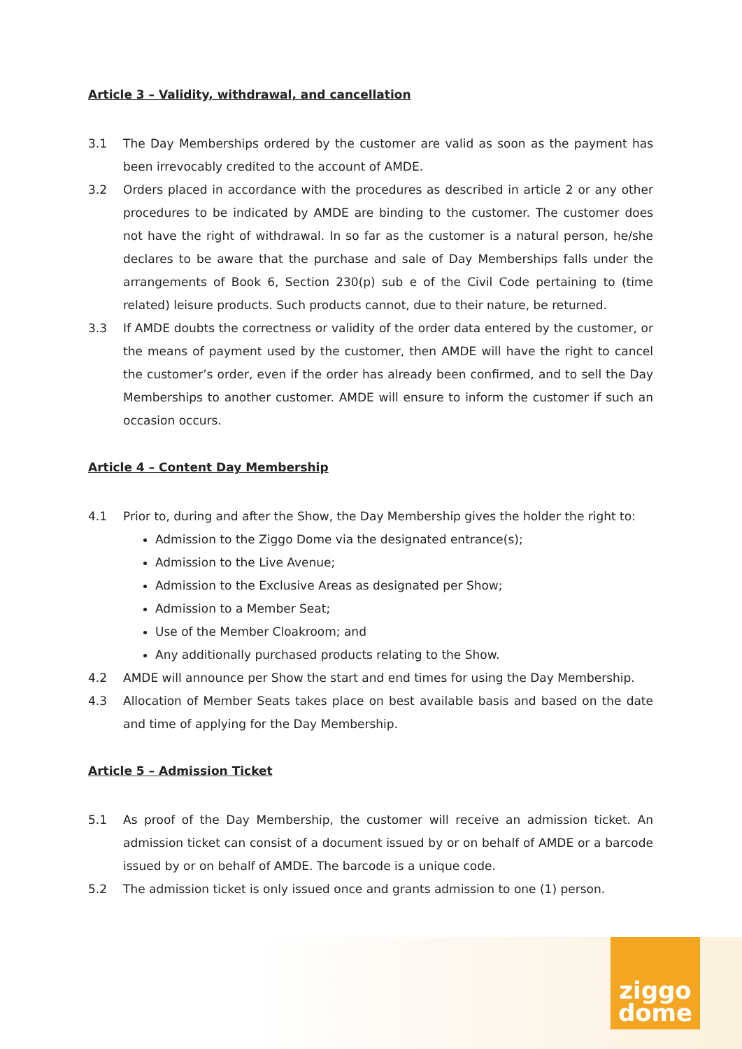ziggo
dome
Article 3 – Validity, withdrawal, and cancellation
3.1 The Day Memberships ordered by the customer are valid as soon as the payment has been irrevocably credited to the account of AMDE.
3.2 Orders placed in accordance with the procedures as described in article 2 or any other procedures to be indicated by AMDE are binding to the customer. The customer does not have the right of withdrawal. In so far as the customer is a natural person, he/she declares to be aware that the purchase and sale of Day Memberships falls under the arrangements of Book 6, Section 230(p) sub e of the Civil Code pertaining to (time related) leisure products. Such products cannot, due to their nature, be returned.
3.3 If AMDE doubts the correctness or validity of the order data entered by the customer, or the means of payment used by the customer, then AMDE will have the right to cancel the customer’s order, even if the order has already been confirmed, and to sell the Day Memberships to another customer. AMDE will ensure to inform the customer if such an occasion occurs.
Article 4 – Content Day Membership
4.1 Prior to, during and after the Show, the Day Membership gives the holder the right to:
Admission to the Ziggo Dome via the designated entrance(s);
Admission to the Live Avenue;
Admission to the Exclusive Areas as designated per Show;
Admission to a Member Seat;
Use of the Member Cloakroom; and
Any additionally purchased products relating to the Show.
4.2 AMDE will announce per Show the start and end times for using the Day Membership.
4.3 Allocation of Member Seats takes place on best available basis and based on the date and time of applying for the Day Membership.
Article 5 – Admission Ticket
5.1 As proof of the Day Membership, the customer will receive an admission ticket. An admission ticket can consist of a document issued by or on behalf of AMDE or a barcode issued by or on behalf of AMDE. The barcode is a unique code.
5.2 The admission ticket is only issued once and grants admission to one (1) person.